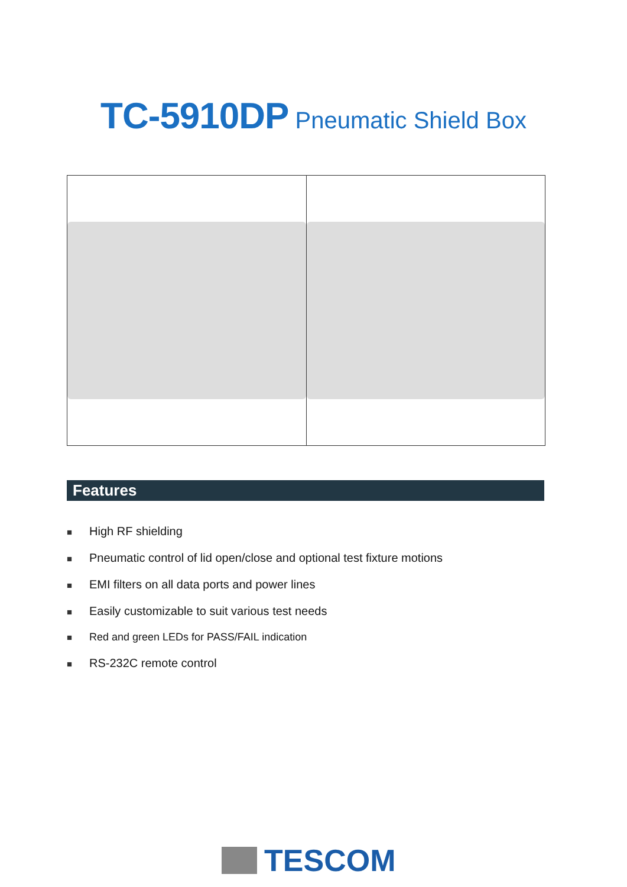TC-5910DP Pneumatic Shield Box
Features
■ High RF shielding
■ Pneumatic control of lid open/close and optional test fixture motions
■ EMI filters on all data ports and power lines
■ Easily customizable to suit various test needs
■ Red and green LEDs for PASS/FAIL indication
■ RS-232C remote control
TESCOM